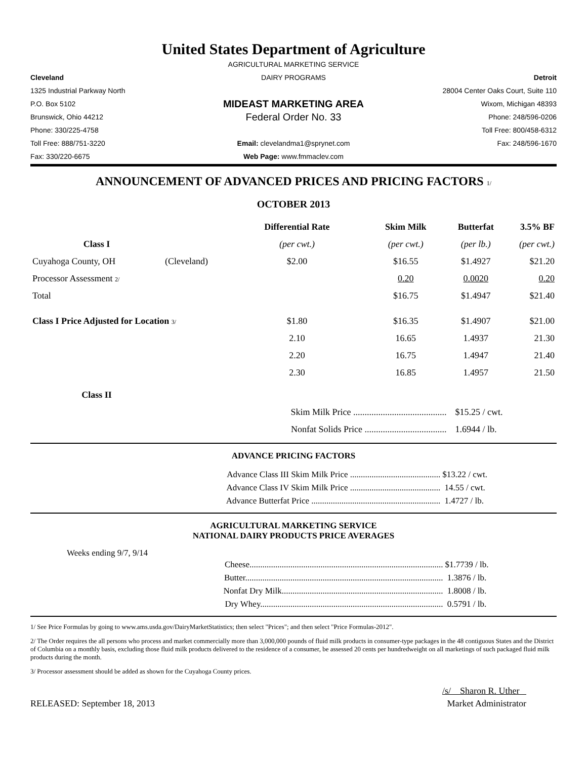United States Department of Agriculture
AGRICULTURAL MARKETING SERVICE
Cleveland
DAIRY PROGRAMS
Detroit
1325 Industrial Parkway North
28004 Center Oaks Court, Suite 110
P.O. Box 5102
MIDEAST MARKETING AREA
Wixom, Michigan 48393
Brunswick, Ohio 44212
Federal Order No. 33
Phone: 248/596-0206
Phone: 330/225-4758
Toll Free: 800/458-6312
Toll Free: 888/751-3220
Email: clevelandma1@sprynet.com
Fax: 248/596-1670
Fax: 330/220-6675
Web Page: www.fmmaclev.com
ANNOUNCEMENT OF ADVANCED PRICES AND PRICING FACTORS 1/
OCTOBER 2013
| | | Differential Rate | Skim Milk | Butterfat | 3.5% BF |
| --- | --- | --- | --- | --- | --- |
| Class I | | (per cwt.) | (per cwt.) | (per lb.) | (per cwt.) |
| Cuyahoga County, OH | (Cleveland) | $2.00 | $16.55 | $1.4927 | $21.20 |
| Processor Assessment 2/ | | | 0.20 | 0.0020 | 0.20 |
| Total | | | $16.75 | $1.4947 | $21.40 |
| Class I Price Adjusted for Location 3/ | | $1.80 | $16.35 | $1.4907 | $21.00 |
| | | 2.10 | 16.65 | 1.4937 | 21.30 |
| | | 2.20 | 16.75 | 1.4947 | 21.40 |
| | | 2.30 | 16.85 | 1.4957 | 21.50 |
| Class II | | | | | |
| | | Skim Milk Price ......................................... | | $15.25 / cwt. | |
| | | Nonfat Solids Price .................................... | | 1.6944 / lb. | |
ADVANCE PRICING FACTORS
| Advance Class III Skim Milk Price .......................................... | $13.22 / cwt. |
| Advance Class IV Skim Milk Price .......................................... | 14.55 / cwt. |
| Advance Butterfat Price ............................................................ | 1.4727 / lb. |
AGRICULTURAL MARKETING SERVICE
NATIONAL DAIRY PRODUCTS PRICE AVERAGES
Weeks ending 9/7, 9/14
| Cheese.......................................................................................... | $1.7739 / lb. |
| Butter............................................................................................ | 1.3876 / lb. |
| Nonfat Dry Milk........................................................................... | 1.8008 / lb. |
| Dry Whey..................................................................................... | 0.5791 / lb. |
1/ See Price Formulas by going to www.ams.usda.gov/DairyMarketStatistics; then select "Prices"; and then select "Price Formulas-2012".
2/ The Order requires the all persons who process and market commercially more than 3,000,000 pounds of fluid milk products in consumer-type packages in the 48 contiguous States and the District of Columbia on a monthly basis, excluding those fluid milk products delivered to the residence of a consumer, be assessed 20 cents per hundredweight on all marketings of such packaged fluid milk products during the month.
3/ Processor assessment should be added as shown for the Cuyahoga County prices.
/s/ Sharon R. Uther
RELEASED: September 18, 2013 Market Administrator